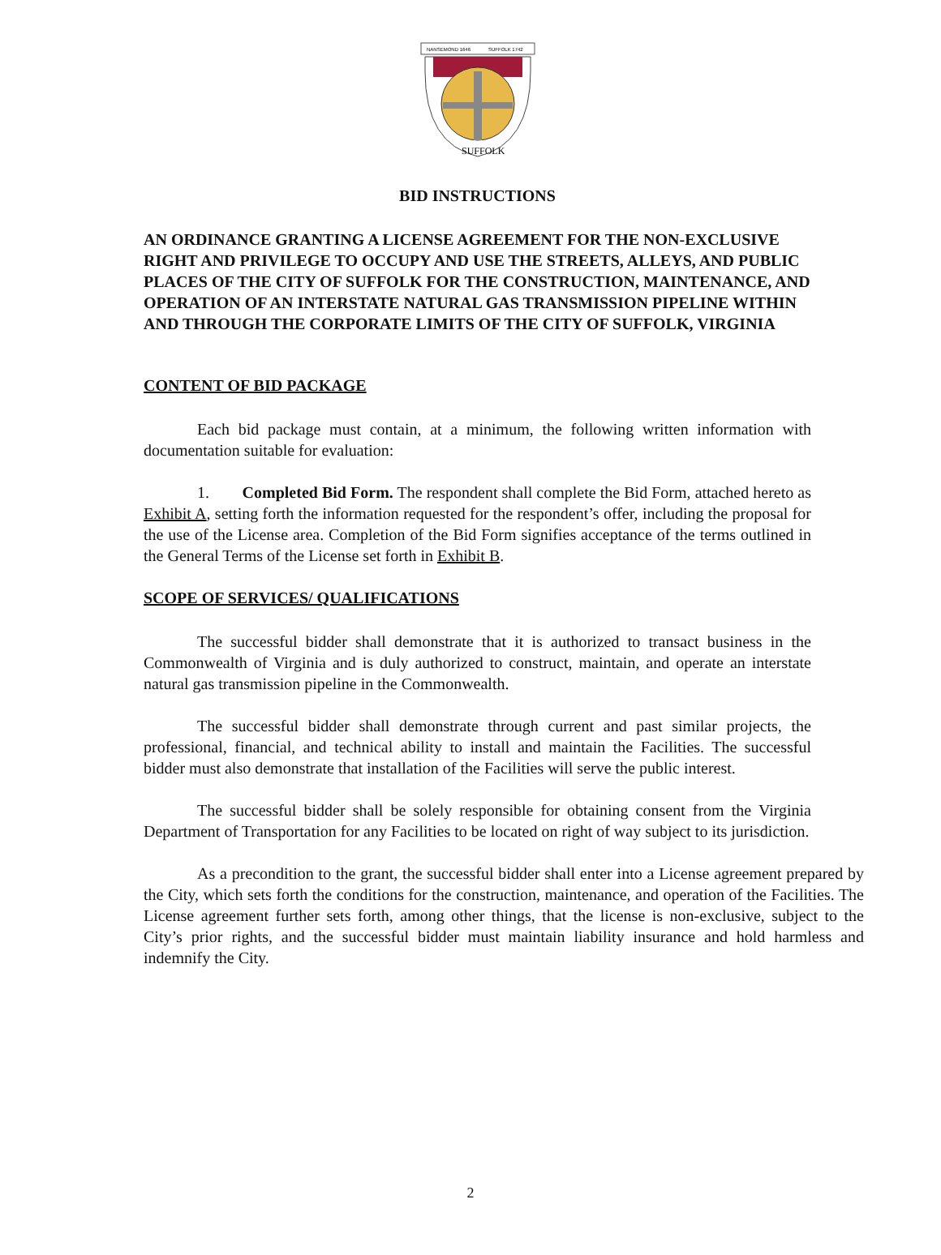NANSEMOND 1646
SUFFOLK 1742
SUFFOLK
BID INSTRUCTIONS
AN ORDINANCE GRANTING A LICENSE AGREEMENT FOR THE NON-EXCLUSIVE RIGHT AND PRIVILEGE TO OCCUPY AND USE THE STREETS, ALLEYS, AND PUBLIC PLACES OF THE CITY OF SUFFOLK FOR THE CONSTRUCTION, MAINTENANCE, AND OPERATION OF AN INTERSTATE NATURAL GAS TRANSMISSION PIPELINE WITHIN AND THROUGH THE CORPORATE LIMITS OF THE CITY OF SUFFOLK, VIRGINIA
CONTENT OF BID PACKAGE
Each bid package must contain, at a minimum, the following written information with documentation suitable for evaluation:
1. Completed Bid Form. The respondent shall complete the Bid Form, attached hereto as Exhibit A, setting forth the information requested for the respondent’s offer, including the proposal for the use of the License area. Completion of the Bid Form signifies acceptance of the terms outlined in the General Terms of the License set forth in Exhibit B.
SCOPE OF SERVICES/ QUALIFICATIONS
The successful bidder shall demonstrate that it is authorized to transact business in the Commonwealth of Virginia and is duly authorized to construct, maintain, and operate an interstate natural gas transmission pipeline in the Commonwealth.
The successful bidder shall demonstrate through current and past similar projects, the professional, financial, and technical ability to install and maintain the Facilities. The successful bidder must also demonstrate that installation of the Facilities will serve the public interest.
The successful bidder shall be solely responsible for obtaining consent from the Virginia Department of Transportation for any Facilities to be located on right of way subject to its jurisdiction.
As a precondition to the grant, the successful bidder shall enter into a License agreement prepared by the City, which sets forth the conditions for the construction, maintenance, and operation of the Facilities. The License agreement further sets forth, among other things, that the license is non-exclusive, subject to the City’s prior rights, and the successful bidder must maintain liability insurance and hold harmless and indemnify the City.
2